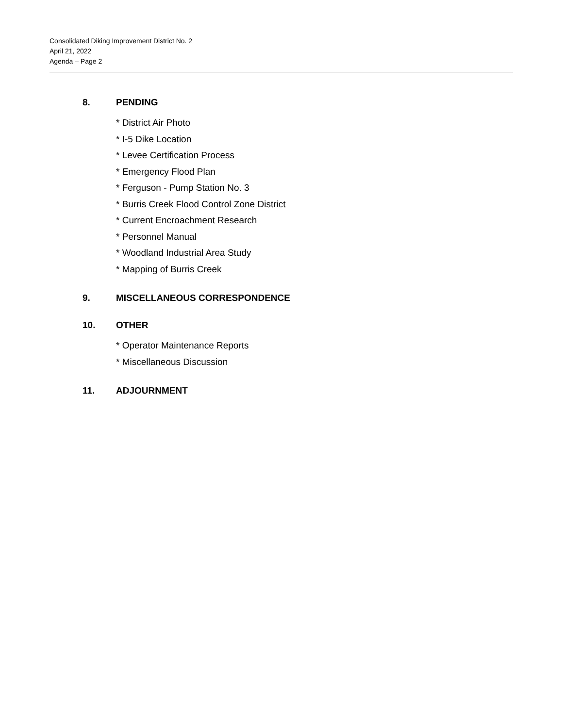Consolidated Diking Improvement District No. 2
April 21, 2022
Agenda – Page 2
8. PENDING
* District Air Photo
* I-5 Dike Location
* Levee Certification Process
* Emergency Flood Plan
* Ferguson - Pump Station No. 3
* Burris Creek Flood Control Zone District
* Current Encroachment Research
* Personnel Manual
* Woodland Industrial Area Study
* Mapping of Burris Creek
9. MISCELLANEOUS CORRESPONDENCE
10. OTHER
* Operator Maintenance Reports
* Miscellaneous Discussion
11. ADJOURNMENT